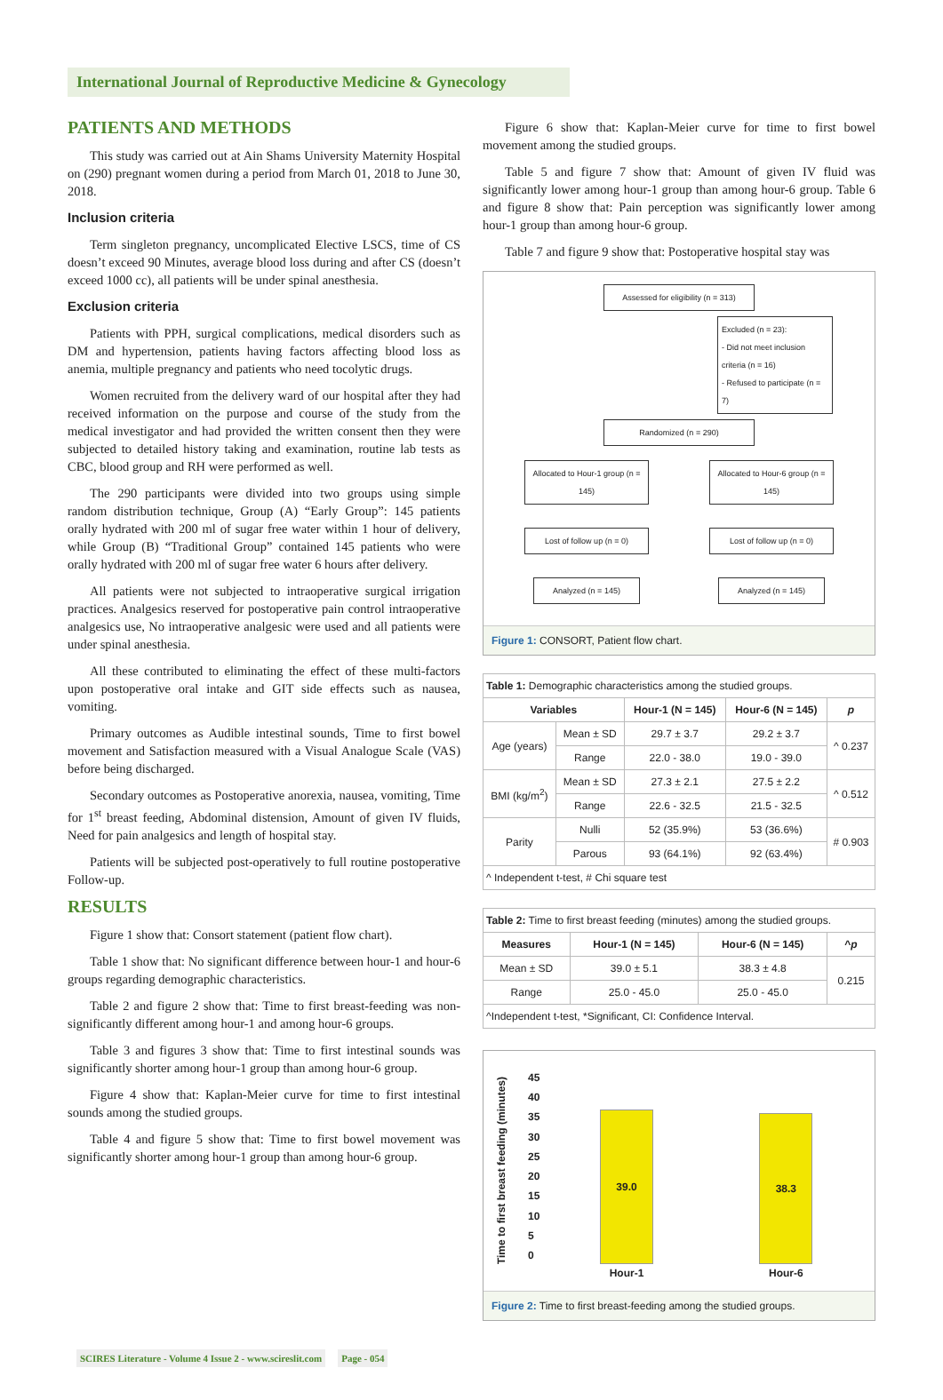International Journal of Reproductive Medicine & Gynecology
PATIENTS AND METHODS
This study was carried out at Ain Shams University Maternity Hospital on (290) pregnant women during a period from March 01, 2018 to June 30, 2018.
Inclusion criteria
Term singleton pregnancy, uncomplicated Elective LSCS, time of CS doesn’t exceed 90 Minutes, average blood loss during and after CS (doesn’t exceed 1000 cc), all patients will be under spinal anesthesia.
Exclusion criteria
Patients with PPH, surgical complications, medical disorders such as DM and hypertension, patients having factors affecting blood loss as anemia, multiple pregnancy and patients who need tocolytic drugs.
Women recruited from the delivery ward of our hospital after they had received information on the purpose and course of the study from the medical investigator and had provided the written consent then they were subjected to detailed history taking and examination, routine lab tests as CBC, blood group and RH were performed as well.
The 290 participants were divided into two groups using simple random distribution technique, Group (A) “Early Group”: 145 patients orally hydrated with 200 ml of sugar free water within 1 hour of delivery, while Group (B) “Traditional Group” contained 145 patients who were orally hydrated with 200 ml of sugar free water 6 hours after delivery.
All patients were not subjected to intraoperative surgical irrigation practices. Analgesics reserved for postoperative pain control intraoperative analgesics use, No intraoperative analgesic were used and all patients were under spinal anesthesia.
All these contributed to eliminating the effect of these multi-factors upon postoperative oral intake and GIT side effects such as nausea, vomiting.
Primary outcomes as Audible intestinal sounds, Time to first bowel movement and Satisfaction measured with a Visual Analogue Scale (VAS) before being discharged.
Secondary outcomes as Postoperative anorexia, nausea, vomiting, Time for 1<sup>st</sup> breast feeding, Abdominal distension, Amount of given IV fluids, Need for pain analgesics and length of hospital stay.
Patients will be subjected post-operatively to full routine postoperative Follow-up.
RESULTS
Figure 1 show that: Consort statement (patient flow chart).
Table 1 show that: No significant difference between hour-1 and hour-6 groups regarding demographic characteristics.
Table 2 and figure 2 show that: Time to first breast-feeding was non-significantly different among hour-1 and among hour-6 groups.
Table 3 and figures 3 show that: Time to first intestinal sounds was significantly shorter among hour-1 group than among hour-6 group.
Figure 4 show that: Kaplan-Meier curve for time to first intestinal sounds among the studied groups.
Table 4 and figure 5 show that: Time to first bowel movement was significantly shorter among hour-1 group than among hour-6 group.
Figure 6 show that: Kaplan-Meier curve for time to first bowel movement among the studied groups.
Table 5 and figure 7 show that: Amount of given IV fluid was significantly lower among hour-1 group than among hour-6 group. Table 6 and figure 8 show that: Pain perception was significantly lower among hour-1 group than among hour-6 group.
Table 7 and figure 9 show that: Postoperative hospital stay was
Assessed for eligibility (n = 313)
Excluded (n = 23):
- Did not meet inclusion criteria (n = 16)
- Refused to participate (n = 7)
Randomized (n = 290)
Allocated to Hour-1 group (n = 145)
Allocated to Hour-6 group (n = 145)
Lost of follow up (n = 0)
Lost of follow up (n = 0)
Analyzed (n = 145) Analyzed (n = 145)
Figure 1: CONSORT, Patient flow chart.
| Table 1: Demographic characteristics among the studied groups. | | | | |
| Variables | | Hour-1 (N = 145) | Hour-6 (N = 145) | p |
| Age (years) | Mean ± SD | 29.7 ± 3.7 | 29.2 ± 3.7 | ^ 0.237 |
| | Range | 22.0 - 38.0 | 19.0 - 39.0 | |
| BMI (kg/m<sup>2</sup>) | Mean ± SD | 27.3 ± 2.1 | 27.5 ± 2.2 | ^ 0.512 |
| | Range | 22.6 - 32.5 | 21.5 - 32.5 | |
| Parity | Nulli | 52 (35.9%) | 53 (36.6%) | # 0.903 |
| | Parous | 93 (64.1%) | 92 (63.4%) | |
| ^ Independent t-test, # Chi square test | | | | |
| Table 2: Time to first breast feeding (minutes) among the studied groups. | | | |
| Measures | Hour-1 (N = 145) | Hour-6 (N = 145) | ^ p |
| Mean ± SD | 39.0 ± 5.1 | 38.3 ± 4.8 | 0.215 |
| Range | 25.0 - 45.0 | 25.0 - 45.0 | |
| ^Independent t-test, *Significant, CI: Confidence Interval. | | | |
Time to first breast feeding (minutes)
45
40
35
30
25
20
15
10
5
0
39.0
Hour-1
38.3
Hour-6
Figure 2: Time to first breast-feeding among the studied groups.
SCIRES Literature - Volume 4 Issue 2 - www.scireslit.com Page - 054